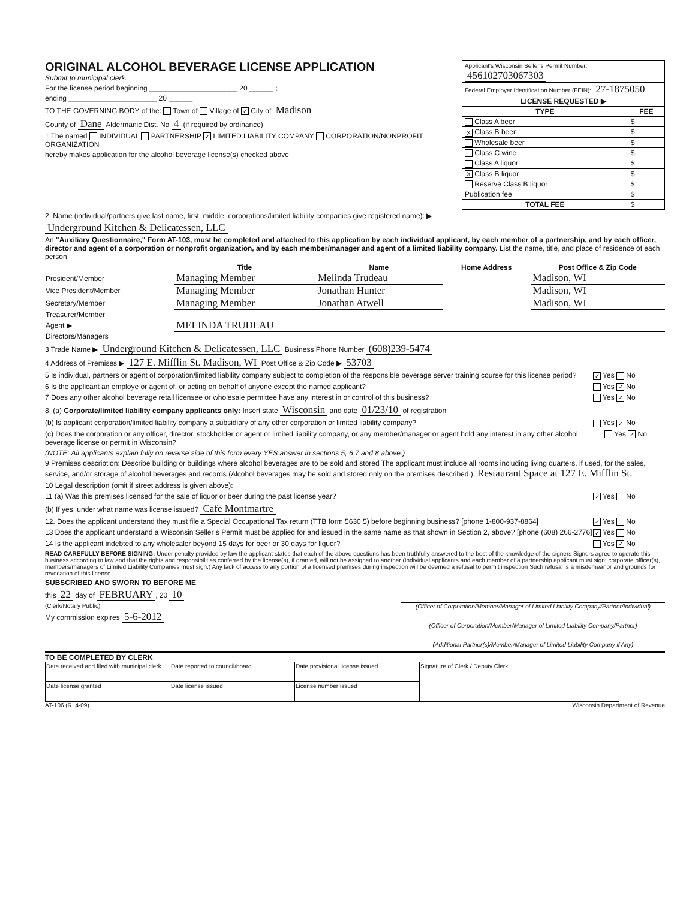ORIGINAL ALCOHOL BEVERAGE LICENSE APPLICATION
Submit to municipal clerk.
For the license period beginning ______________________ 20 ______ ;
ending ______________________ 20 ______
TO THE GOVERNING BODY of the: Town of Village of ✓ City of Madison
County of Dane Aldermanic Dist. No 4 (if required by ordinance)
1 The named INDIVIDUAL PARTNERSHIP ✓ LIMITED LIABILITY COMPANY CORPORATION/NONPROFIT ORGANIZATION
hereby makes application for the alcohol beverage license(s) checked above
| Applicant's Wisconsin Seller's Permit Number: 456102703067303 | |
| Federal Employer Identification Number (FEIN): 27-1875050 | |
| LICENSE REQUESTED ▶ | |
| TYPE | FEE |
| Class A beer | $ |
| X Class B beer | $ |
| Wholesale beer | $ |
| Class C wine | $ |
| Class A liquor | $ |
| X Class B liquor | $ |
| Reserve Class B liquor | $ |
| Publication fee | $ |
| TOTAL FEE | $ |
2. Name (individual/partners give last name, first, middle; corporations/limited liability companies give registered name): ▶
Underground Kitchen & Delicatessen, LLC
An "Auxiliary Questionnaire," Form AT-103, must be completed and attached to this application by each individual applicant, by each member of a partnership, and by each officer, director and agent of a corporation or nonprofit organization, and by each member/manager and agent of a limited liability company. List the name, title, and place of residence of each person
| | Title | Name | Home Address | Post Office & Zip Code |
| --- | --- | --- | --- | --- |
| President/Member | Managing Member | Melinda Trudeau | | Madison, WI |
| Vice President/Member | Managing Member | Jonathan Hunter | | Madison, WI |
| Secretary/Member | Managing Member | Jonathan Atwell | | Madison, WI |
| Treasurer/Member | | | | |
| Agent ▶ | MELINDA TRUDEAU | | | |
| Directors/Managers | | | | |
3 Trade Name ▶ Underground Kitchen & Delicatessen, LLC Business Phone Number (608)239-5474
4 Address of Premises ▶ 127 E. Mifflin St. Madison, WI Post Office & Zip Code ▶ 53703
5 Is individual, partners or agent of corporation/limited liability company subject to completion of the responsible beverage server training course for this license period? ✓ Yes No
6 Is the applicant an employe or agent of, or acting on behalf of anyone except the named applicant? Yes ✓ No
7 Does any other alcohol beverage retail licensee or wholesale permittee have any interest in or control of this business? Yes ✓ No
8. (a) Corporate/limited liability company applicants only: Insert state Wisconsin and date 01/23/10 of registration
(b) Is applicant corporation/limited liability company a subsidiary of any other corporation or limited liability company? Yes ✓ No
(c) Does the corporation or any officer, director, stockholder or agent or limited liability company, or any member/manager or agent hold any interest in any other alcohol beverage license or permit in Wisconsin? Yes ✓ No
(NOTE: All applicants explain fully on reverse side of this form every YES answer in sections 5, 6 7 and 8 above.)
9 Premises description: Describe building or buildings where alcohol beverages are to be sold and stored The applicant must include all rooms including living quarters, if used, for the sales, service, and/or storage of alcohol beverages and records (Alcohol beverages may be sold and stored only on the premises described.) Restaurant Space at 127 E. Mifflin St.
10 Legal description (omit if street address is given above):
11 (a) Was this premises licensed for the sale of liquor or beer during the past license year? ✓ Yes No
(b) If yes, under what name was license issued? Cafe Montmartre
12. Does the applicant understand they must file a Special Occupational Tax return (TTB form 5630 5) before beginning business? [phone 1-800-937-8864] ✓ Yes No
13 Does the applicant understand a Wisconsin Seller s Permit must be applied for and issued in the same name as that shown in Section 2, above? [phone (608) 266-2776] ✓ Yes No
14 Is the applicant indebted to any wholesaler beyond 15 days for beer or 30 days for liquor? Yes ✓ No
READ CAREFULLY BEFORE SIGNING: Under penalty provided by law the applicant states that each of the above questions has been truthfully answered to the best of the knowledge of the signers Signers agree to operate this business according to law and that the rights and responsibilities conferred by the license(s), if granted, will not be assigned to another (Individual applicants and each member of a partnership applicant must sign; corporate officer(s), members/managers of Limited Liability Companies must sign.) Any lack of access to any portion of a licensed premises during inspection will be deemed a refusal to permit inspection Such refusal is a misdemeanor and grounds for revocation of this license
SUBSCRIBED AND SWORN TO BEFORE ME
this 22 day of FEBRUARY, 20 10
(Clerk/Notary Public)
My commission expires 5-6-2012
(Officer of Corporation/Member/Manager of Limited Liability Company/Partner/Individual)
(Officer of Corporation/Member/Manager of Limited Liability Company/Partner)
(Additional Partner(s)/Member/Manager of Limited Liability Company if Any)
TO BE COMPLETED BY CLERK
| Date received and filed with municipal clerk | Date reported to council/board | Date provisional license issued | Signature of Clerk / Deputy Clerk |
| Date license granted | Date license issued | License number issued | |
AT-106 (R. 4-09) Wisconsin Department of Revenue